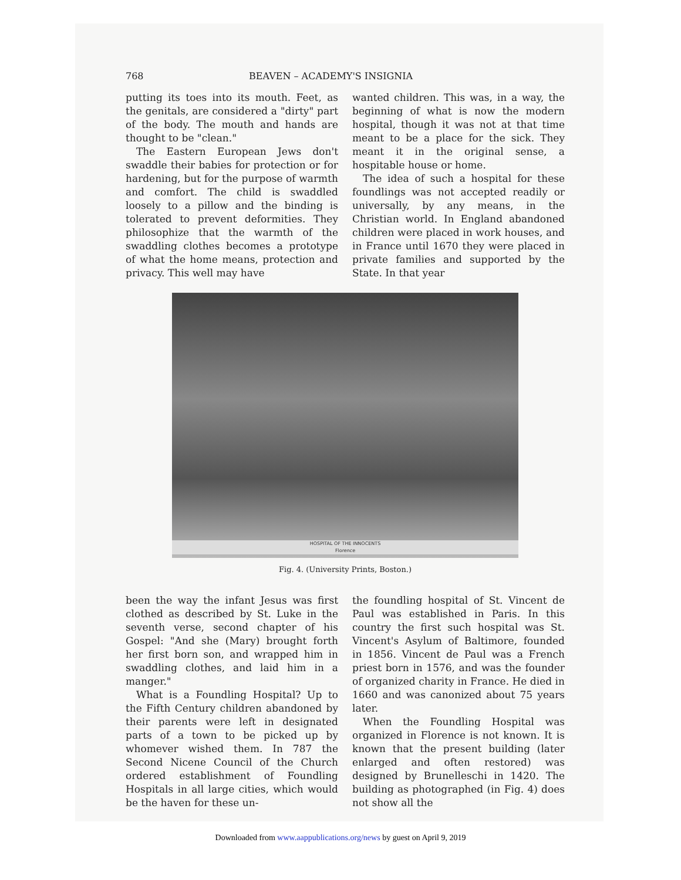768 BEAVEN – ACADEMY'S INSIGNIA
putting its toes into its mouth. Feet, as the genitals, are considered a "dirty" part of the body. The mouth and hands are thought to be "clean."
The Eastern European Jews don't swaddle their babies for protection or for hardening, but for the purpose of warmth and comfort. The child is swaddled loosely to a pillow and the binding is tolerated to prevent deformities. They philosophize that the warmth of the swaddling clothes becomes a prototype of what the home means, protection and privacy. This well may have
wanted children. This was, in a way, the beginning of what is now the modern hospital, though it was not at that time meant to be a place for the sick. They meant it in the original sense, a hospitable house or home.
The idea of such a hospital for these foundlings was not accepted readily or universally, by any means, in the Christian world. In England abandoned children were placed in work houses, and in France until 1670 they were placed in private families and supported by the State. In that year
HOSPITAL OF THE INNOCENTS
Florence
Fig. 4. (University Prints, Boston.)
been the way the infant Jesus was first clothed as described by St. Luke in the seventh verse, second chapter of his Gospel: "And she (Mary) brought forth her first born son, and wrapped him in swaddling clothes, and laid him in a manger."
What is a Foundling Hospital? Up to the Fifth Century children abandoned by their parents were left in designated parts of a town to be picked up by whomever wished them. In 787 the Second Nicene Council of the Church ordered establishment of Foundling Hospitals in all large cities, which would be the haven for these un-
the foundling hospital of St. Vincent de Paul was established in Paris. In this country the first such hospital was St. Vincent's Asylum of Baltimore, founded in 1856. Vincent de Paul was a French priest born in 1576, and was the founder of organized charity in France. He died in 1660 and was canonized about 75 years later.
When the Foundling Hospital was organized in Florence is not known. It is known that the present building (later enlarged and often restored) was designed by Brunelleschi in 1420. The building as photographed (in Fig. 4) does not show all the
Downloaded from www.aappublications.org/news by guest on April 9, 2019